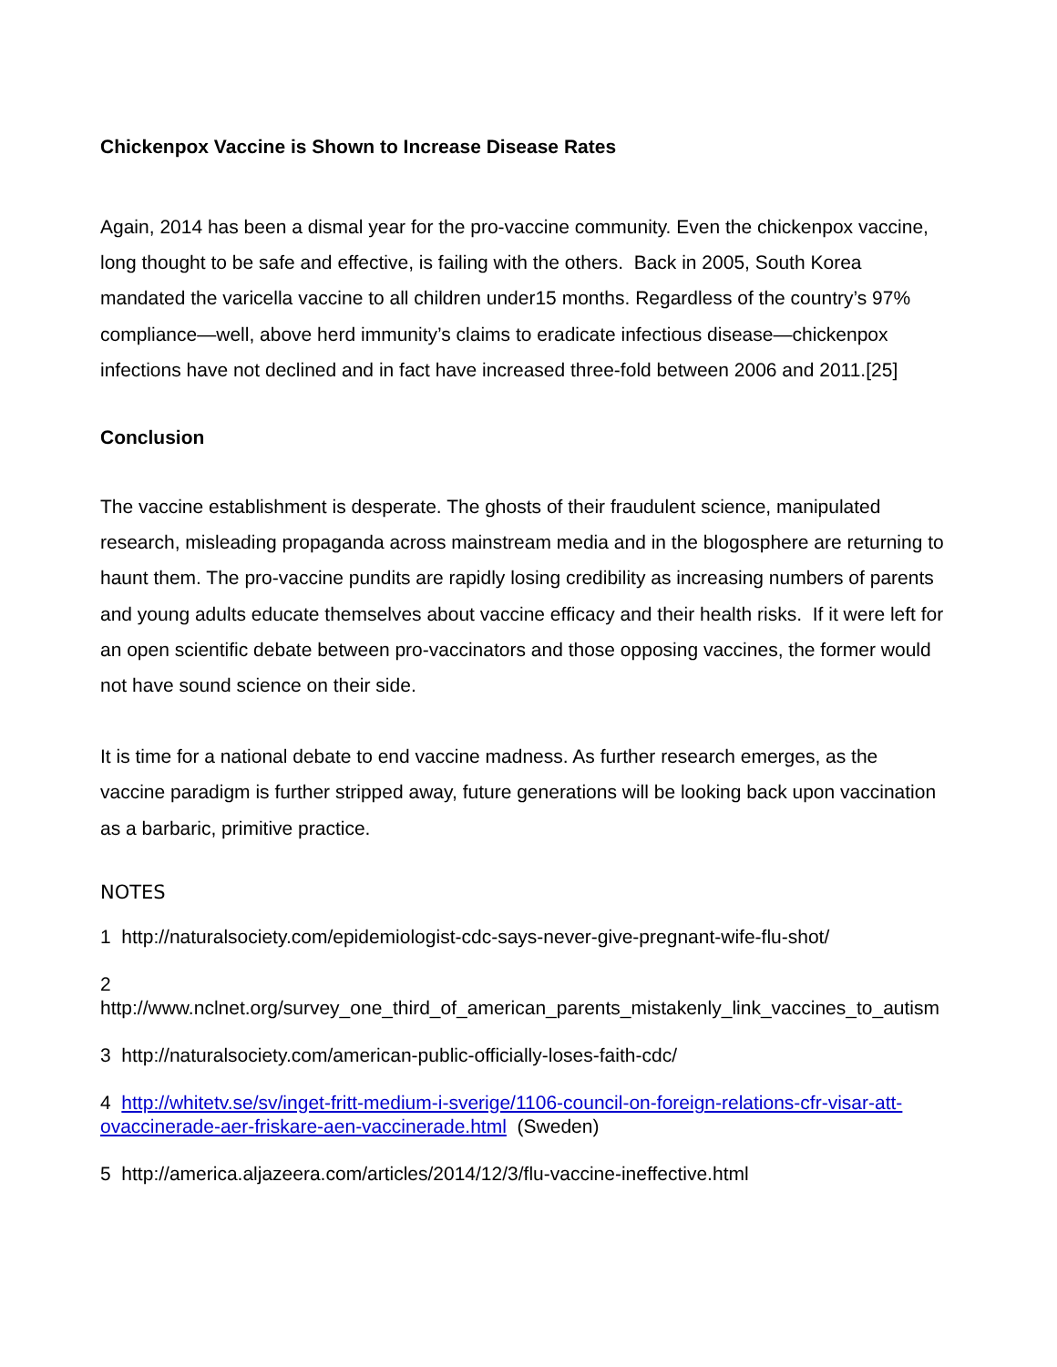Chickenpox Vaccine is Shown to Increase Disease Rates
Again, 2014 has been a dismal year for the pro-vaccine community. Even the chickenpox vaccine, long thought to be safe and effective, is failing with the others. Back in 2005, South Korea mandated the varicella vaccine to all children under15 months. Regardless of the country’s 97% compliance—well, above herd immunity’s claims to eradicate infectious disease—chickenpox infections have not declined and in fact have increased three-fold between 2006 and 2011.[25]
Conclusion
The vaccine establishment is desperate. The ghosts of their fraudulent science, manipulated research, misleading propaganda across mainstream media and in the blogosphere are returning to haunt them. The pro-vaccine pundits are rapidly losing credibility as increasing numbers of parents and young adults educate themselves about vaccine efficacy and their health risks. If it were left for an open scientific debate between pro-vaccinators and those opposing vaccines, the former would not have sound science on their side.
It is time for a national debate to end vaccine madness. As further research emerges, as the vaccine paradigm is further stripped away, future generations will be looking back upon vaccination as a barbaric, primitive practice.
NOTES
1 http://naturalsociety.com/epidemiologist-cdc-says-never-give-pregnant-wife-flu-shot/
2
http://www.nclnet.org/survey_one_third_of_american_parents_mistakenly_link_vaccines_to_autism
3 http://naturalsociety.com/american-public-officially-loses-faith-cdc/
4 http://whitetv.se/sv/inget-fritt-medium-i-sverige/1106-council-on-foreign-relations-cfr-visar-att-ovaccinerade-aer-friskare-aen-vaccinerade.html (Sweden)
5 http://america.aljazeera.com/articles/2014/12/3/flu-vaccine-ineffective.html